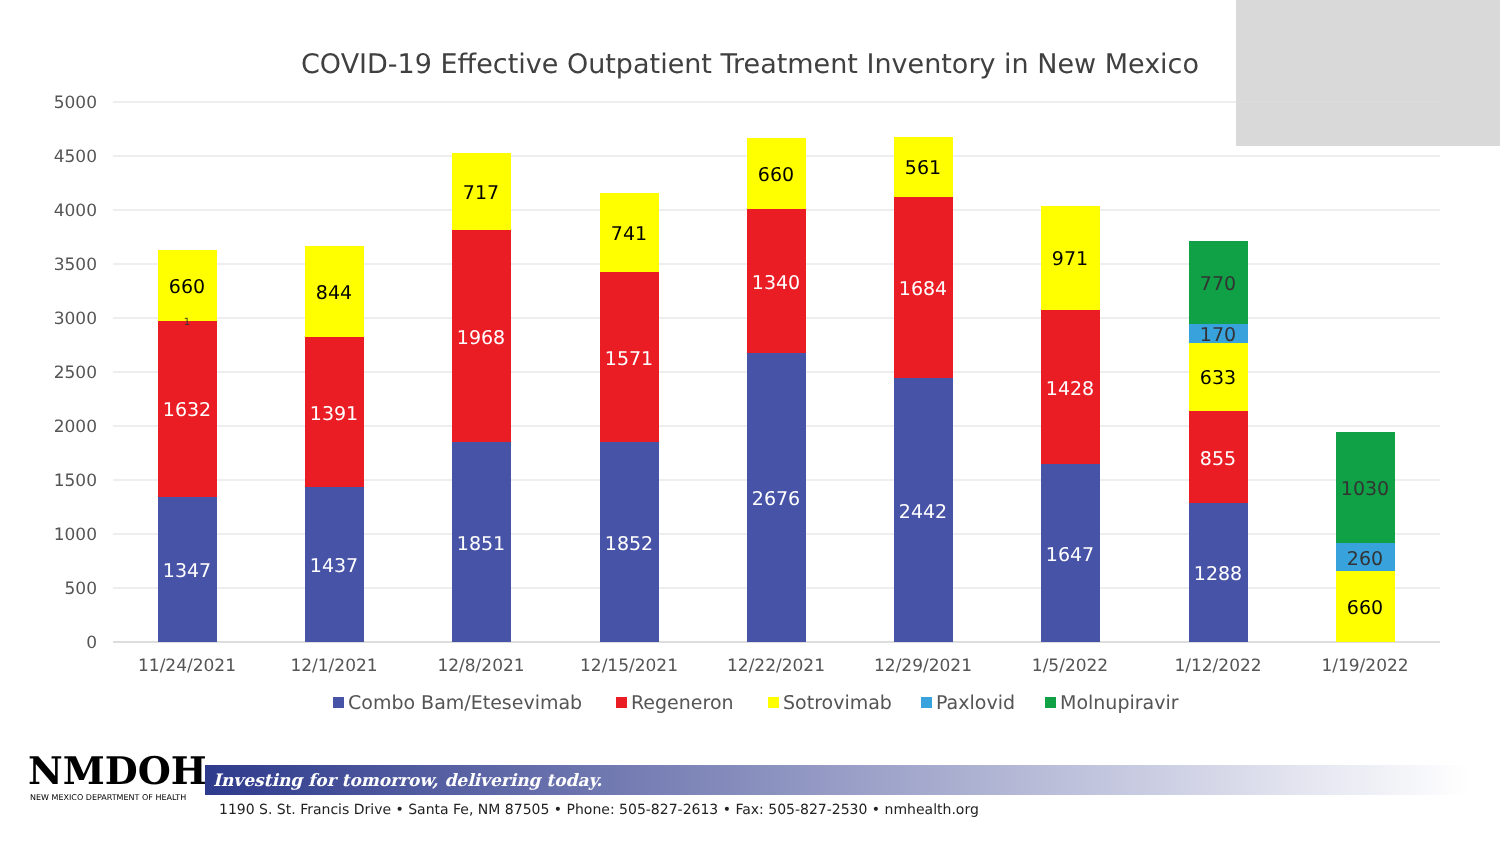COVID-19 Effective Outpatient Treatment Inventory in New Mexico
5000
4500
4000
3500
3000
2500
2000
1500
1000
500
0
1347
1632
660
1
1437
1391
844
1851
1968
717
1852
1571
741
2676
1340
660
2442
1684
561
1647
1428
971
1288
855
633
170
770
660
260
1030
11/24/2021
12/1/2021
12/8/2021
12/15/2021
12/22/2021
12/29/2021
1/5/2022
1/12/2022
1/19/2022
Combo Bam/Etesevimab
Regeneron
Sotrovimab
Paxlovid
Molnupiravir
NMDOH
NEW MEXICO DEPARTMENT OF HEALTH
Investing for tomorrow, delivering today.
1190 S. St. Francis Drive • Santa Fe, NM 87505 • Phone: 505-827-2613 • Fax: 505-827-2530 • nmhealth.org